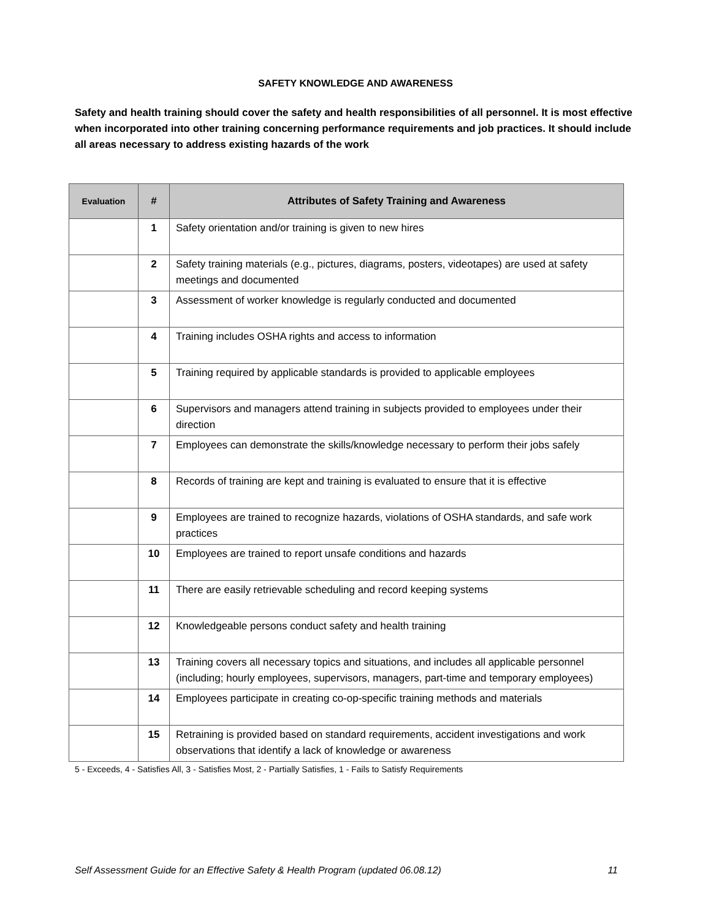SAFETY KNOWLEDGE AND AWARENESS
Safety and health training should cover the safety and health responsibilities of all personnel. It is most effective when incorporated into other training concerning performance requirements and job practices. It should include all areas necessary to address existing hazards of the work
| Evaluation | # | Attributes of Safety Training and Awareness |
| --- | --- | --- |
| | 1 | Safety orientation and/or training is given to new hires |
| | 2 | Safety training materials (e.g., pictures, diagrams, posters, videotapes) are used at safety meetings and documented |
| | 3 | Assessment of worker knowledge is regularly conducted and documented |
| | 4 | Training includes OSHA rights and access to information |
| | 5 | Training required by applicable standards is provided to applicable employees |
| | 6 | Supervisors and managers attend training in subjects provided to employees under their direction |
| | 7 | Employees can demonstrate the skills/knowledge necessary to perform their jobs safely |
| | 8 | Records of training are kept and training is evaluated to ensure that it is effective |
| | 9 | Employees are trained to recognize hazards, violations of OSHA standards, and safe work practices |
| | 10 | Employees are trained to report unsafe conditions and hazards |
| | 11 | There are easily retrievable scheduling and record keeping systems |
| | 12 | Knowledgeable persons conduct safety and health training |
| | 13 | Training covers all necessary topics and situations, and includes all applicable personnel (including; hourly employees, supervisors, managers, part-time and temporary employees) |
| | 14 | Employees participate in creating co-op-specific training methods and materials |
| | 15 | Retraining is provided based on standard requirements, accident investigations and work observations that identify a lack of knowledge or awareness |
5 - Exceeds, 4 - Satisfies All, 3 - Satisfies Most, 2 - Partially Satisfies, 1 - Fails to Satisfy Requirements
Self Assessment Guide for an Effective Safety & Health Program (updated 06.08.12) 11